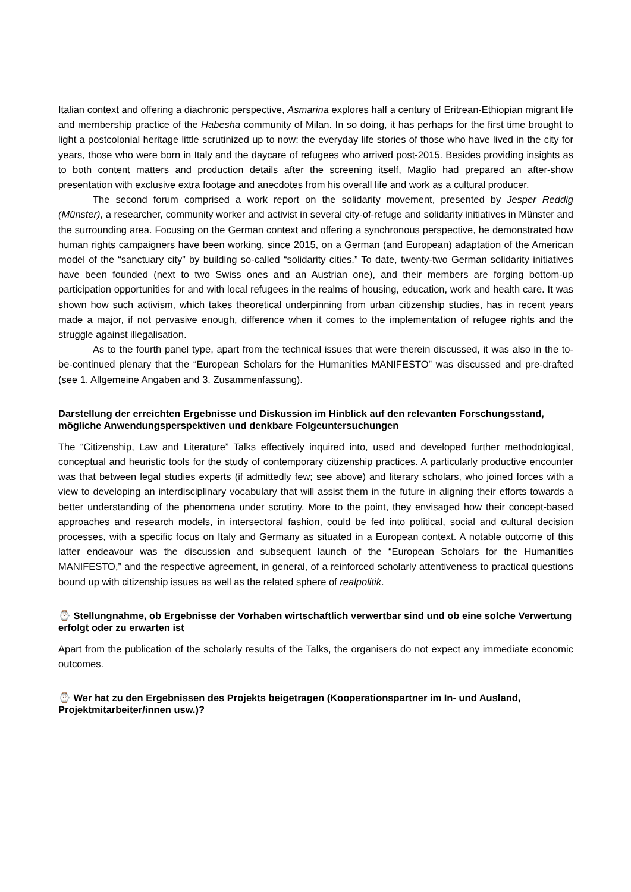Italian context and offering a diachronic perspective, Asmarina explores half a century of Eritrean-Ethiopian migrant life and membership practice of the Habesha community of Milan. In so doing, it has perhaps for the first time brought to light a postcolonial heritage little scrutinized up to now: the everyday life stories of those who have lived in the city for years, those who were born in Italy and the daycare of refugees who arrived post-2015. Besides providing insights as to both content matters and production details after the screening itself, Maglio had prepared an after-show presentation with exclusive extra footage and anecdotes from his overall life and work as a cultural producer.
The second forum comprised a work report on the solidarity movement, presented by Jesper Reddig (Münster), a researcher, community worker and activist in several city-of-refuge and solidarity initiatives in Münster and the surrounding area. Focusing on the German context and offering a synchronous perspective, he demonstrated how human rights campaigners have been working, since 2015, on a German (and European) adaptation of the American model of the “sanctuary city” by building so-called “solidarity cities.” To date, twenty-two German solidarity initiatives have been founded (next to two Swiss ones and an Austrian one), and their members are forging bottom-up participation opportunities for and with local refugees in the realms of housing, education, work and health care. It was shown how such activism, which takes theoretical underpinning from urban citizenship studies, has in recent years made a major, if not pervasive enough, difference when it comes to the implementation of refugee rights and the struggle against illegalisation.
As to the fourth panel type, apart from the technical issues that were therein discussed, it was also in the to-be-continued plenary that the “European Scholars for the Humanities MANIFESTO” was discussed and pre-drafted (see 1. Allgemeine Angaben and 3. Zusammenfassung).
Darstellung der erreichten Ergebnisse und Diskussion im Hinblick auf den relevanten Forschungsstand, mögliche Anwendungsperspektiven und denkbare Folgeuntersuchungen
The “Citizenship, Law and Literature” Talks effectively inquired into, used and developed further methodological, conceptual and heuristic tools for the study of contemporary citizenship practices. A particularly productive encounter was that between legal studies experts (if admittedly few; see above) and literary scholars, who joined forces with a view to developing an interdisciplinary vocabulary that will assist them in the future in aligning their efforts towards a better understanding of the phenomena under scrutiny. More to the point, they envisaged how their concept-based approaches and research models, in intersectoral fashion, could be fed into political, social and cultural decision processes, with a specific focus on Italy and Germany as situated in a European context. A notable outcome of this latter endeavour was the discussion and subsequent launch of the “European Scholars for the Humanities MANIFESTO,” and the respective agreement, in general, of a reinforced scholarly attentiveness to practical questions bound up with citizenship issues as well as the related sphere of realpolitik.
⌚ Stellungnahme, ob Ergebnisse der Vorhaben wirtschaftlich verwertbar sind und ob eine solche Verwertung erfolgt oder zu erwarten ist
Apart from the publication of the scholarly results of the Talks, the organisers do not expect any immediate economic outcomes.
⌚ Wer hat zu den Ergebnissen des Projekts beigetragen (Kooperationspartner im In- und Ausland, Projektmitarbeiter/innen usw.)?